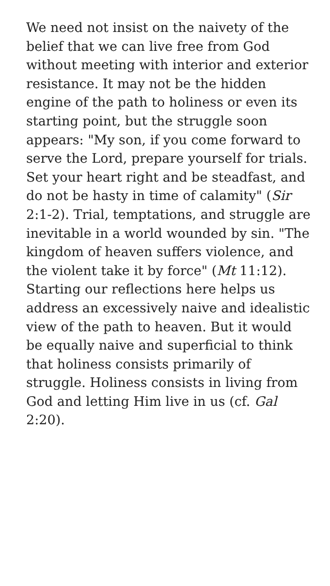We need not insist on the naivety of the belief that we can live free from God without meeting with interior and exterior resistance. It may not be the hidden engine of the path to holiness or even its starting point, but the struggle soon appears: "My son, if you come forward to serve the Lord, prepare yourself for trials. Set your heart right and be steadfast, and do not be hasty in time of calamity" (Sir 2:1-2). Trial, temptations, and struggle are inevitable in a world wounded by sin. "The kingdom of heaven suffers violence, and the violent take it by force" (Mt 11:12). Starting our reflections here helps us address an excessively naive and idealistic view of the path to heaven. But it would be equally naive and superficial to think that holiness consists primarily of struggle. Holiness consists in living from God and letting Him live in us (cf. Gal 2:20).